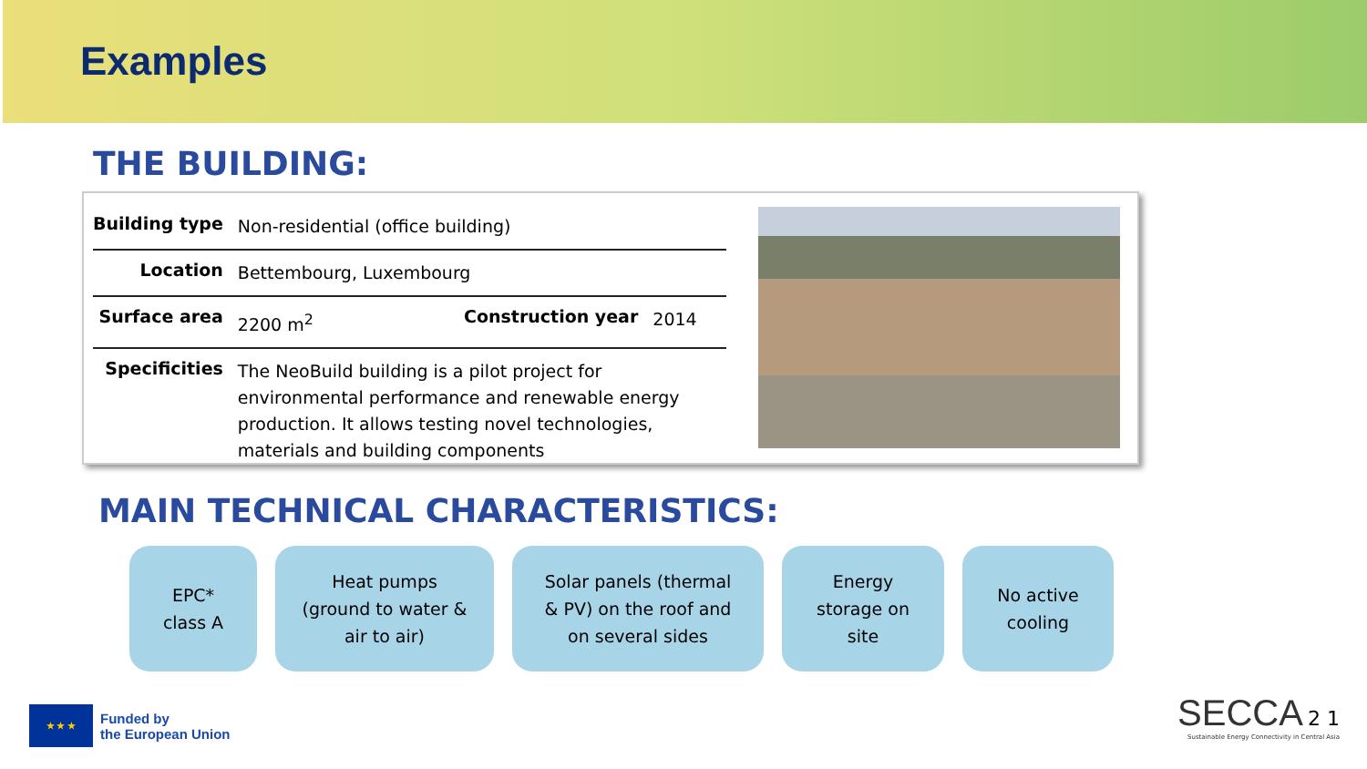Examples
THE BUILDING:
| Building type | Non-residential (office building) | | |
| Location | Bettembourg, Luxembourg | | |
| Surface area | 2200 m<sup>2</sup> | Construction year | 2014 |
| Specificities | The NeoBuild building is a pilot project for environmental performance and renewable energy production. It allows testing novel technologies, materials and building components | | |
MAIN TECHNICAL CHARACTERISTICS:
EPC*
class A
Heat pumps
(ground to water &
air to air)
Solar panels (thermal
& PV) on the roof and
on several sides
Energy
storage on
site
No active
cooling
★ ★ ★
Funded by
the European Union
SECCA 2 1
Sustainable Energy Connectivity in Central Asia